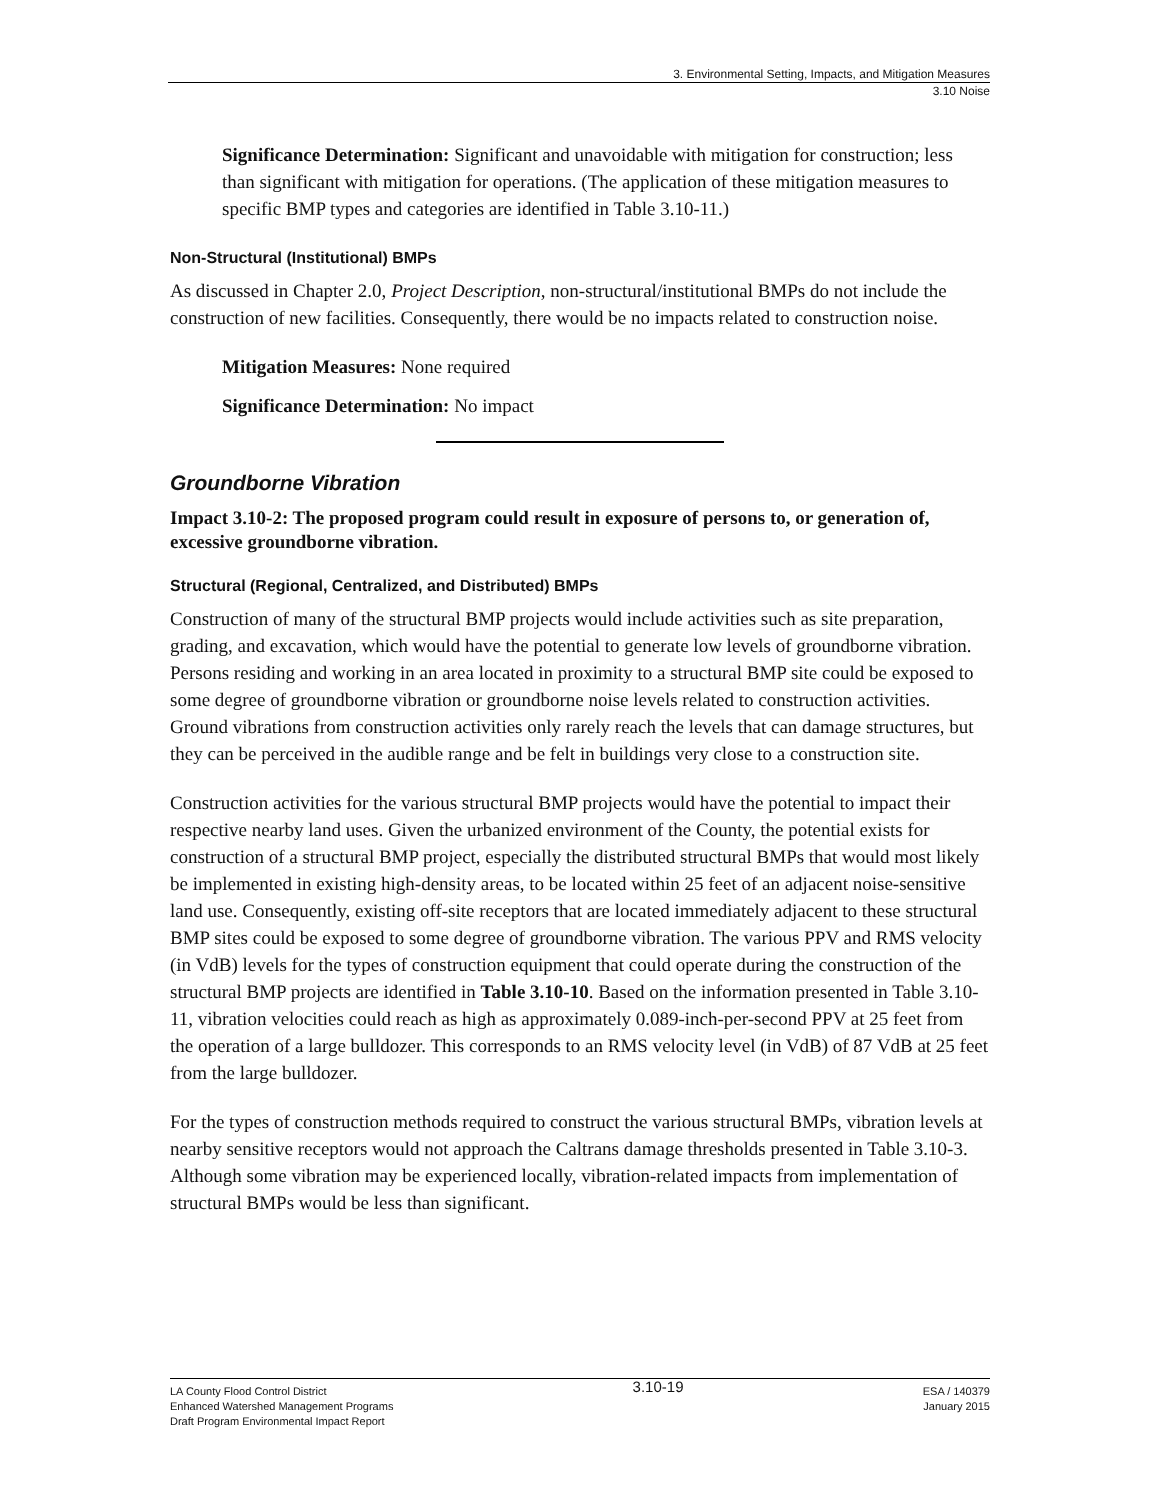3. Environmental Setting, Impacts, and Mitigation Measures
3.10 Noise
Significance Determination: Significant and unavoidable with mitigation for construction; less than significant with mitigation for operations. (The application of these mitigation measures to specific BMP types and categories are identified in Table 3.10-11.)
Non-Structural (Institutional) BMPs
As discussed in Chapter 2.0, Project Description, non-structural/institutional BMPs do not include the construction of new facilities. Consequently, there would be no impacts related to construction noise.
Mitigation Measures: None required
Significance Determination: No impact
Groundborne Vibration
Impact 3.10-2: The proposed program could result in exposure of persons to, or generation of, excessive groundborne vibration.
Structural (Regional, Centralized, and Distributed) BMPs
Construction of many of the structural BMP projects would include activities such as site preparation, grading, and excavation, which would have the potential to generate low levels of groundborne vibration. Persons residing and working in an area located in proximity to a structural BMP site could be exposed to some degree of groundborne vibration or groundborne noise levels related to construction activities. Ground vibrations from construction activities only rarely reach the levels that can damage structures, but they can be perceived in the audible range and be felt in buildings very close to a construction site.
Construction activities for the various structural BMP projects would have the potential to impact their respective nearby land uses. Given the urbanized environment of the County, the potential exists for construction of a structural BMP project, especially the distributed structural BMPs that would most likely be implemented in existing high-density areas, to be located within 25 feet of an adjacent noise-sensitive land use. Consequently, existing off-site receptors that are located immediately adjacent to these structural BMP sites could be exposed to some degree of groundborne vibration. The various PPV and RMS velocity (in VdB) levels for the types of construction equipment that could operate during the construction of the structural BMP projects are identified in Table 3.10-10. Based on the information presented in Table 3.10-11, vibration velocities could reach as high as approximately 0.089-inch-per-second PPV at 25 feet from the operation of a large bulldozer. This corresponds to an RMS velocity level (in VdB) of 87 VdB at 25 feet from the large bulldozer.
For the types of construction methods required to construct the various structural BMPs, vibration levels at nearby sensitive receptors would not approach the Caltrans damage thresholds presented in Table 3.10-3. Although some vibration may be experienced locally, vibration-related impacts from implementation of structural BMPs would be less than significant.
LA County Flood Control District
Enhanced Watershed Management Programs
Draft Program Environmental Impact Report
3.10-19
ESA / 140379
January 2015